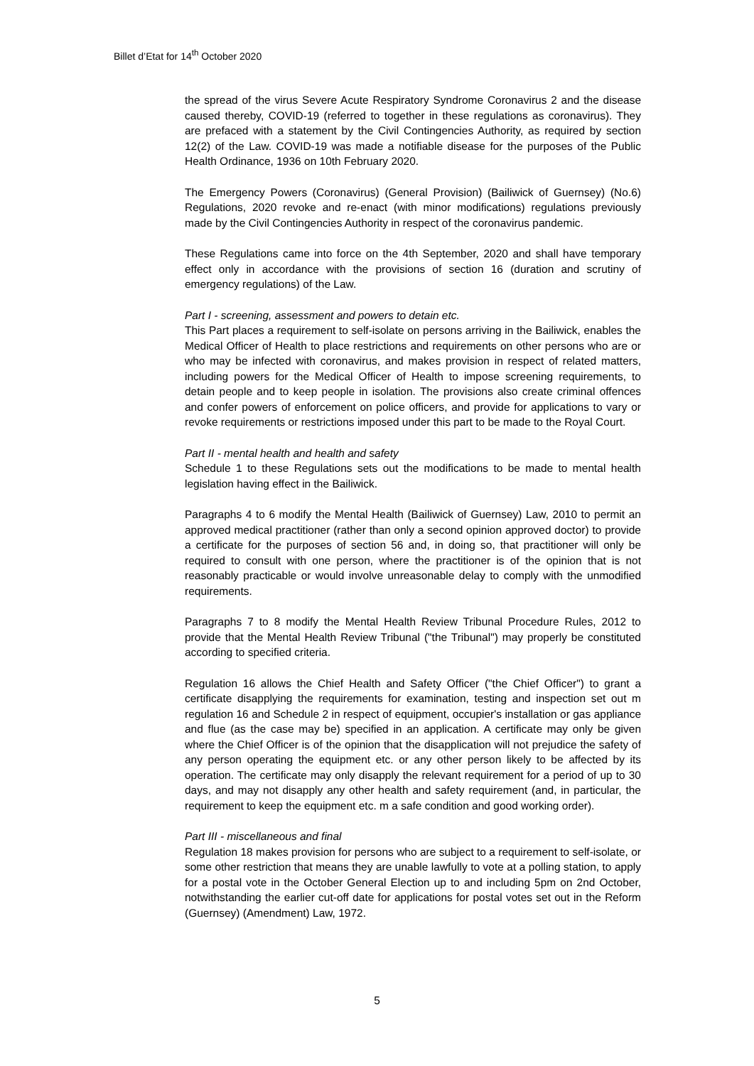Billet d’Etat for 14<sup>th</sup> October 2020
the spread of the virus Severe Acute Respiratory Syndrome Coronavirus 2 and the disease caused thereby, COVID-19 (referred to together in these regulations as coronavirus). They are prefaced with a statement by the Civil Contingencies Authority, as required by section 12(2) of the Law. COVID-19 was made a notifiable disease for the purposes of the Public Health Ordinance, 1936 on 10th February 2020.
The Emergency Powers (Coronavirus) (General Provision) (Bailiwick of Guernsey) (No.6) Regulations, 2020 revoke and re-enact (with minor modifications) regulations previously made by the Civil Contingencies Authority in respect of the coronavirus pandemic.
These Regulations came into force on the 4th September, 2020 and shall have temporary effect only in accordance with the provisions of section 16 (duration and scrutiny of emergency regulations) of the Law.
Part I - screening, assessment and powers to detain etc.
This Part places a requirement to self-isolate on persons arriving in the Bailiwick, enables the Medical Officer of Health to place restrictions and requirements on other persons who are or who may be infected with coronavirus, and makes provision in respect of related matters, including powers for the Medical Officer of Health to impose screening requirements, to detain people and to keep people in isolation. The provisions also create criminal offences and confer powers of enforcement on police officers, and provide for applications to vary or revoke requirements or restrictions imposed under this part to be made to the Royal Court.
Part II - mental health and health and safety
Schedule 1 to these Regulations sets out the modifications to be made to mental health legislation having effect in the Bailiwick.
Paragraphs 4 to 6 modify the Mental Health (Bailiwick of Guernsey) Law, 2010 to permit an approved medical practitioner (rather than only a second opinion approved doctor) to provide a certificate for the purposes of section 56 and, in doing so, that practitioner will only be required to consult with one person, where the practitioner is of the opinion that is not reasonably practicable or would involve unreasonable delay to comply with the unmodified requirements.
Paragraphs 7 to 8 modify the Mental Health Review Tribunal Procedure Rules, 2012 to provide that the Mental Health Review Tribunal ("the Tribunal") may properly be constituted according to specified criteria.
Regulation 16 allows the Chief Health and Safety Officer ("the Chief Officer") to grant a certificate disapplying the requirements for examination, testing and inspection set out m regulation 16 and Schedule 2 in respect of equipment, occupier's installation or gas appliance and flue (as the case may be) specified in an application. A certificate may only be given where the Chief Officer is of the opinion that the disapplication will not prejudice the safety of any person operating the equipment etc. or any other person likely to be affected by its operation. The certificate may only disapply the relevant requirement for a period of up to 30 days, and may not disapply any other health and safety requirement (and, in particular, the requirement to keep the equipment etc. m a safe condition and good working order).
Part III - miscellaneous and final
Regulation 18 makes provision for persons who are subject to a requirement to self-isolate, or some other restriction that means they are unable lawfully to vote at a polling station, to apply for a postal vote in the October General Election up to and including 5pm on 2nd October, notwithstanding the earlier cut-off date for applications for postal votes set out in the Reform (Guernsey) (Amendment) Law, 1972.
5